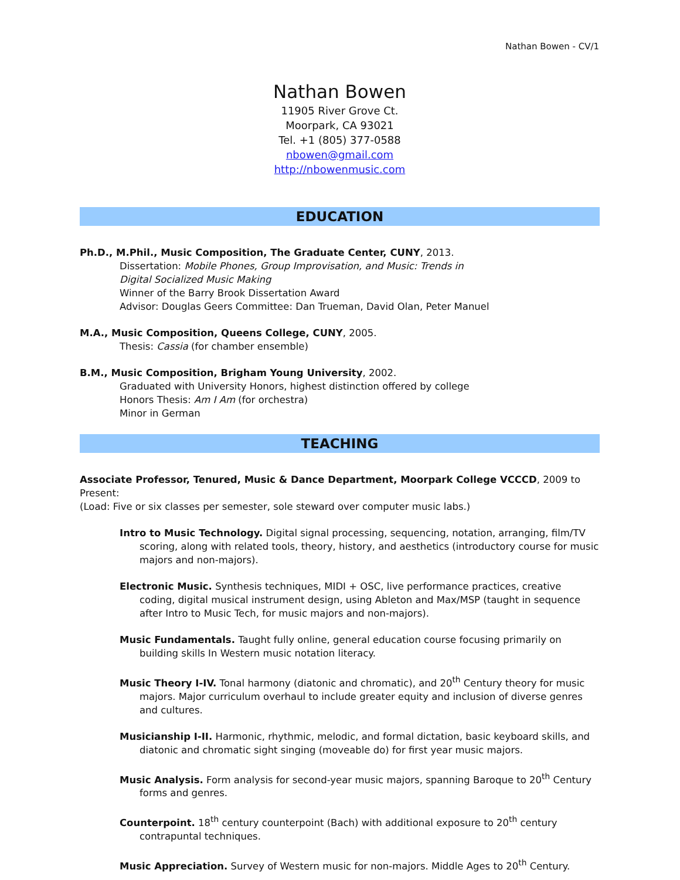Nathan Bowen - CV/1
Nathan Bowen
11905 River Grove Ct.
Moorpark, CA 93021
Tel. +1 (805) 377-0588
nbowen@gmail.com
http://nbowenmusic.com
EDUCATION
Ph.D., M.Phil., Music Composition, The Graduate Center, CUNY, 2013.
Dissertation: Mobile Phones, Group Improvisation, and Music: Trends in
Digital Socialized Music Making
Winner of the Barry Brook Dissertation Award
Advisor: Douglas Geers Committee: Dan Trueman, David Olan, Peter Manuel
M.A., Music Composition, Queens College, CUNY, 2005.
Thesis: Cassia (for chamber ensemble)
B.M., Music Composition, Brigham Young University, 2002.
Graduated with University Honors, highest distinction offered by college
Honors Thesis: Am I Am (for orchestra)
Minor in German
TEACHING
Associate Professor, Tenured, Music & Dance Department, Moorpark College VCCCD, 2009 to Present:
(Load: Five or six classes per semester, sole steward over computer music labs.)
Intro to Music Technology. Digital signal processing, sequencing, notation, arranging, film/TV scoring, along with related tools, theory, history, and aesthetics (introductory course for music majors and non-majors).
Electronic Music. Synthesis techniques, MIDI + OSC, live performance practices, creative coding, digital musical instrument design, using Ableton and Max/MSP (taught in sequence after Intro to Music Tech, for music majors and non-majors).
Music Fundamentals. Taught fully online, general education course focusing primarily on building skills In Western music notation literacy.
Music Theory I-IV. Tonal harmony (diatonic and chromatic), and 20<sup>th</sup> Century theory for music majors. Major curriculum overhaul to include greater equity and inclusion of diverse genres and cultures.
Musicianship I-II. Harmonic, rhythmic, melodic, and formal dictation, basic keyboard skills, and diatonic and chromatic sight singing (moveable do) for first year music majors.
Music Analysis. Form analysis for second-year music majors, spanning Baroque to 20<sup>th</sup> Century forms and genres.
Counterpoint. 18<sup>th</sup> century counterpoint (Bach) with additional exposure to 20<sup>th</sup> century contrapuntal techniques.
Music Appreciation. Survey of Western music for non-majors. Middle Ages to 20<sup>th</sup> Century.